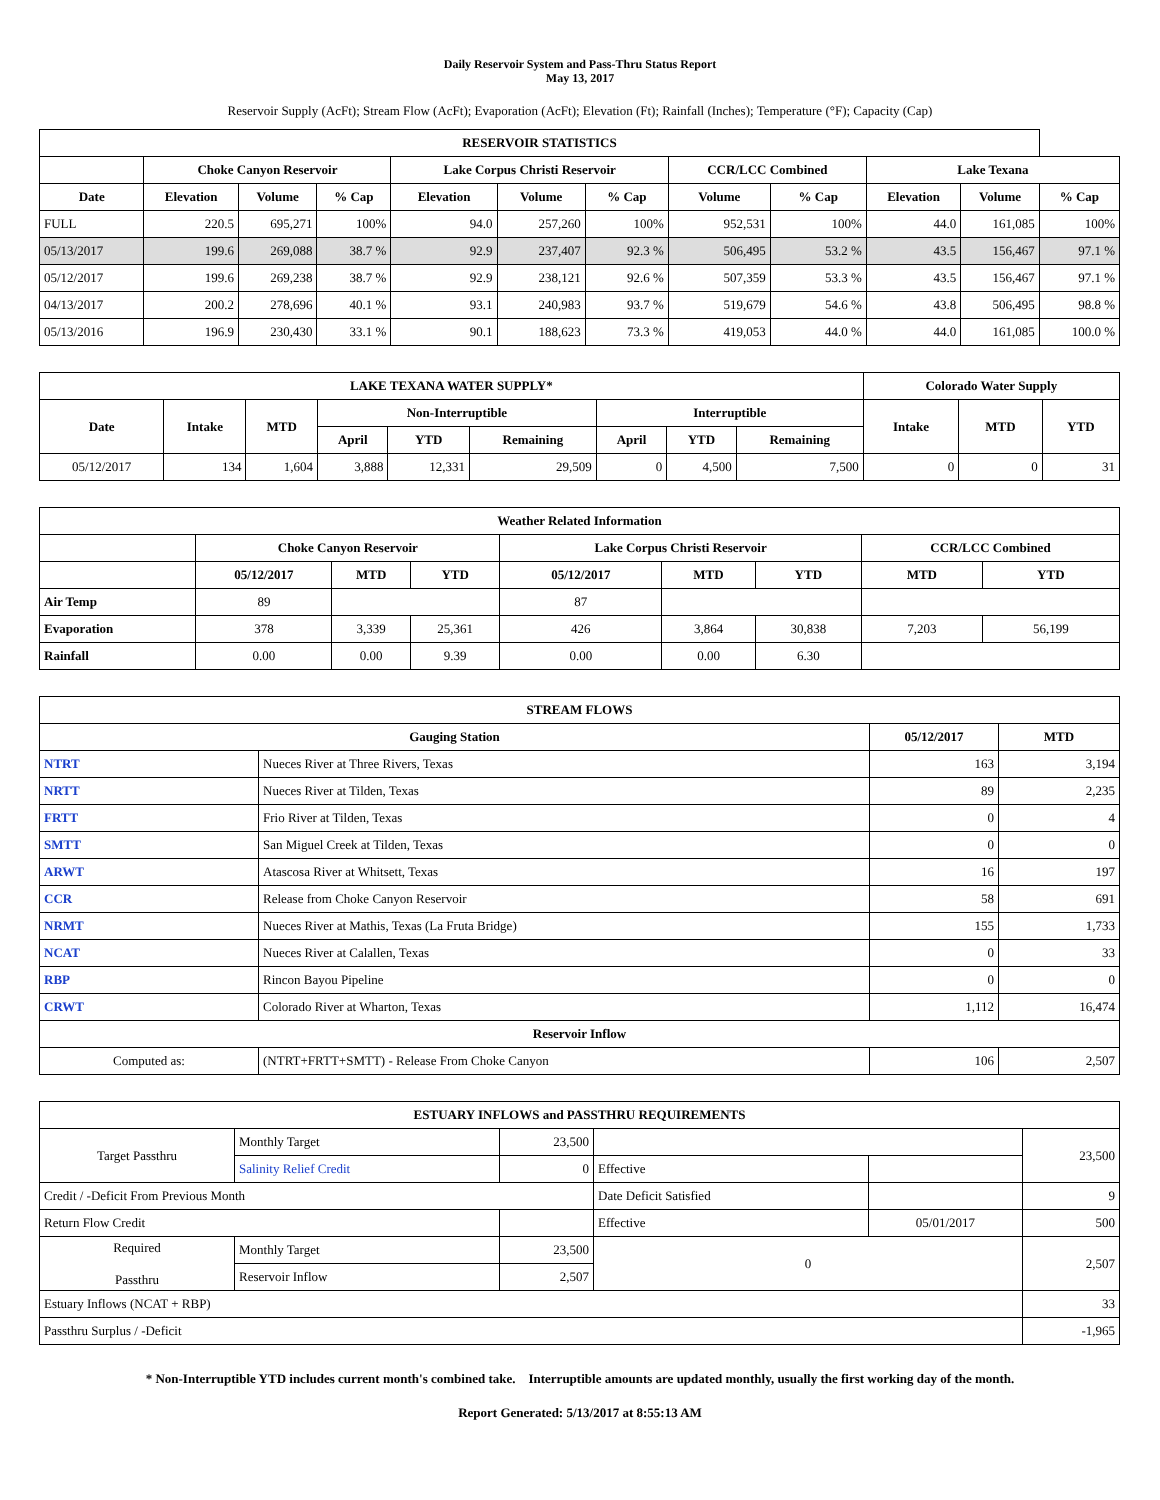Daily Reservoir System and Pass-Thru Status Report
May 13, 2017
Reservoir Supply (AcFt); Stream Flow (AcFt); Evaporation (AcFt); Elevation (Ft); Rainfall (Inches); Temperature (°F); Capacity (Cap)
| RESERVOIR STATISTICS | | | | | | | | | | | |
| --- | --- | --- | --- | --- | --- | --- | --- | --- | --- | --- | --- |
| | Choke Canyon Reservoir | | | Lake Corpus Christi Reservoir | | | CCR/LCC Combined | | Lake Texana | | |
| Date | Elevation | Volume | % Cap | Elevation | Volume | % Cap | Volume | % Cap | Elevation | Volume | % Cap |
| FULL | 220.5 | 695,271 | 100% | 94.0 | 257,260 | 100% | 952,531 | 100% | 44.0 | 161,085 | 100% |
| 05/13/2017 | 199.6 | 269,088 | 38.7 % | 92.9 | 237,407 | 92.3 % | 506,495 | 53.2 % | 43.5 | 156,467 | 97.1 % |
| 05/12/2017 | 199.6 | 269,238 | 38.7 % | 92.9 | 238,121 | 92.6 % | 507,359 | 53.3 % | 43.5 | 156,467 | 97.1 % |
| 04/13/2017 | 200.2 | 278,696 | 40.1 % | 93.1 | 240,983 | 93.7 % | 519,679 | 54.6 % | 43.8 | 506,495 | 98.8 % |
| 05/13/2016 | 196.9 | 230,430 | 33.1 % | 90.1 | 188,623 | 73.3 % | 419,053 | 44.0 % | 44.0 | 161,085 | 100.0 % |
| LAKE TEXANA WATER SUPPLY* | | | | | | | | | Colorado Water Supply | | |
| --- | --- | --- | --- | --- | --- | --- | --- | --- | --- | --- | --- |
| Date | Intake | MTD | Non-Interruptible | | | Interruptible | | | Intake | MTD | YTD |
| | | | April | YTD | Remaining | April | YTD | Remaining | | | |
| 05/12/2017 | 134 | 1,604 | 3,888 | 12,331 | 29,509 | 0 | 4,500 | 7,500 | 0 | 0 | 31 |
| Weather Related Information | | | | | | | | |
| --- | --- | --- | --- | --- | --- | --- | --- | --- |
| | Choke Canyon Reservoir | | | Lake Corpus Christi Reservoir | | | CCR/LCC Combined | |
| | 05/12/2017 | MTD | YTD | 05/12/2017 | MTD | YTD | MTD | YTD |
| Air Temp | 89 | | | 87 | | | | |
| Evaporation | 378 | 3,339 | 25,361 | 426 | 3,864 | 30,838 | 7,203 | 56,199 |
| Rainfall | 0.00 | 0.00 | 9.39 | 0.00 | 0.00 | 6.30 | | |
| STREAM FLOWS | | | |
| --- | --- | --- | --- |
| Gauging Station | | 05/12/2017 | MTD |
| NTRT | Nueces River at Three Rivers, Texas | 163 | 3,194 |
| NRTT | Nueces River at Tilden, Texas | 89 | 2,235 |
| FRTT | Frio River at Tilden, Texas | 0 | 4 |
| SMTT | San Miguel Creek at Tilden, Texas | 0 | 0 |
| ARWT | Atascosa River at Whitsett, Texas | 16 | 197 |
| CCR | Release from Choke Canyon Reservoir | 58 | 691 |
| NRMT | Nueces River at Mathis, Texas (La Fruta Bridge) | 155 | 1,733 |
| NCAT | Nueces River at Calallen, Texas | 0 | 33 |
| RBP | Rincon Bayou Pipeline | 0 | 0 |
| CRWT | Colorado River at Wharton, Texas | 1,112 | 16,474 |
| Reservoir Inflow | | | |
| Computed as: | (NTRT+FRTT+SMTT) - Release From Choke Canyon | 106 | 2,507 |
| ESTUARY INFLOWS and PASSTHRU REQUIREMENTS | | | | | |
| --- | --- | --- | --- | --- | --- |
| Target Passthru | Monthly Target | 23,500 | | | 23,500 |
| | Salinity Relief Credit | 0 | Effective | | |
| Credit / -Deficit From Previous Month | | | Date Deficit Satisfied | | 9 |
| Return Flow Credit | | | Effective | 05/01/2017 | 500 |
| Required Passthru | Monthly Target | 23,500 | 0 | | 2,507 |
| | Reservoir Inflow | 2,507 | | | |
| Estuary Inflows (NCAT + RBP) | | | | | 33 |
| Passthru Surplus / -Deficit | | | | | -1,965 |
* Non-Interruptible YTD includes current month's combined take. Interruptible amounts are updated monthly, usually the first working day of the month.
Report Generated: 5/13/2017 at 8:55:13 AM